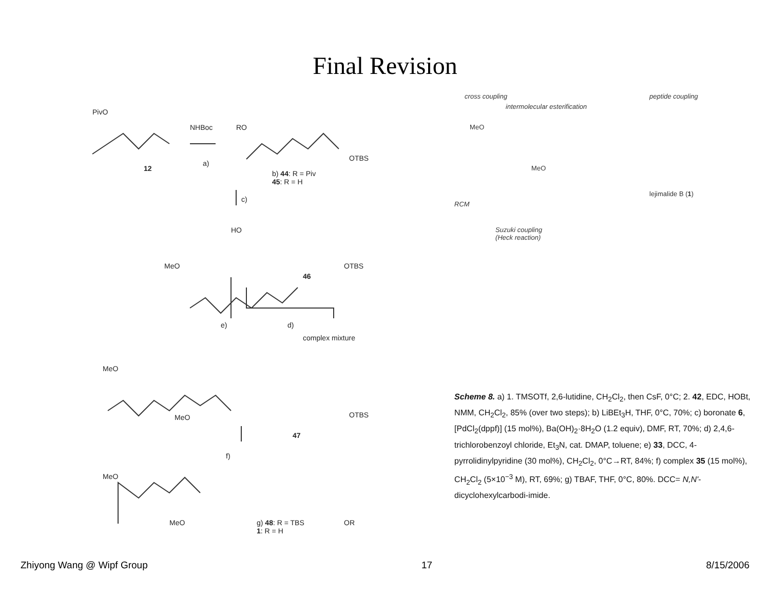Final Revision
PivO
NHBoc
12
a)
RO
OTBS
b) 44: R = Piv
45: R = H
c)
HO
OTBS MeO
46
e) d)
complex mixture
MeO
OTBS MeO
47
f)
MeO
OR MeO g) 48: R = TBS
1: R = H
cross coupling
intermolecular esterification
peptide coupling
MeO
MeO
RCM
lejimalide B (1)
Suzuki coupling
(Heck reaction)
Scheme 8. a) 1. TMSOTf, 2,6-lutidine, CH<sub>2</sub>Cl<sub>2</sub>, then CsF, 0°C; 2. 42, EDC, HOBt, NMM, CH<sub>2</sub>Cl<sub>2</sub>, 85% (over two steps); b) LiBEt<sub>3</sub>H, THF, 0°C, 70%; c) boronate 6, [PdCl<sub>2</sub>(dppf)] (15 mol%), Ba(OH)<sub>2</sub>·8H<sub>2</sub>O (1.2 equiv), DMF, RT, 70%; d) 2,4,6-trichlorobenzoyl chloride, Et<sub>3</sub>N, cat. DMAP, toluene; e) 33, DCC, 4-pyrrolidinylpyridine (30 mol%), CH<sub>2</sub>Cl<sub>2</sub>, 0°C→RT, 84%; f) complex 35 (15 mol%), CH<sub>2</sub>Cl<sub>2</sub> (5×10<sup>−3</sup> M), RT, 69%; g) TBAF, THF, 0°C, 80%. DCC= N,N'-dicyclohexylcarbodi-imide.
Zhiyong Wang @ Wipf Group 17 8/15/2006